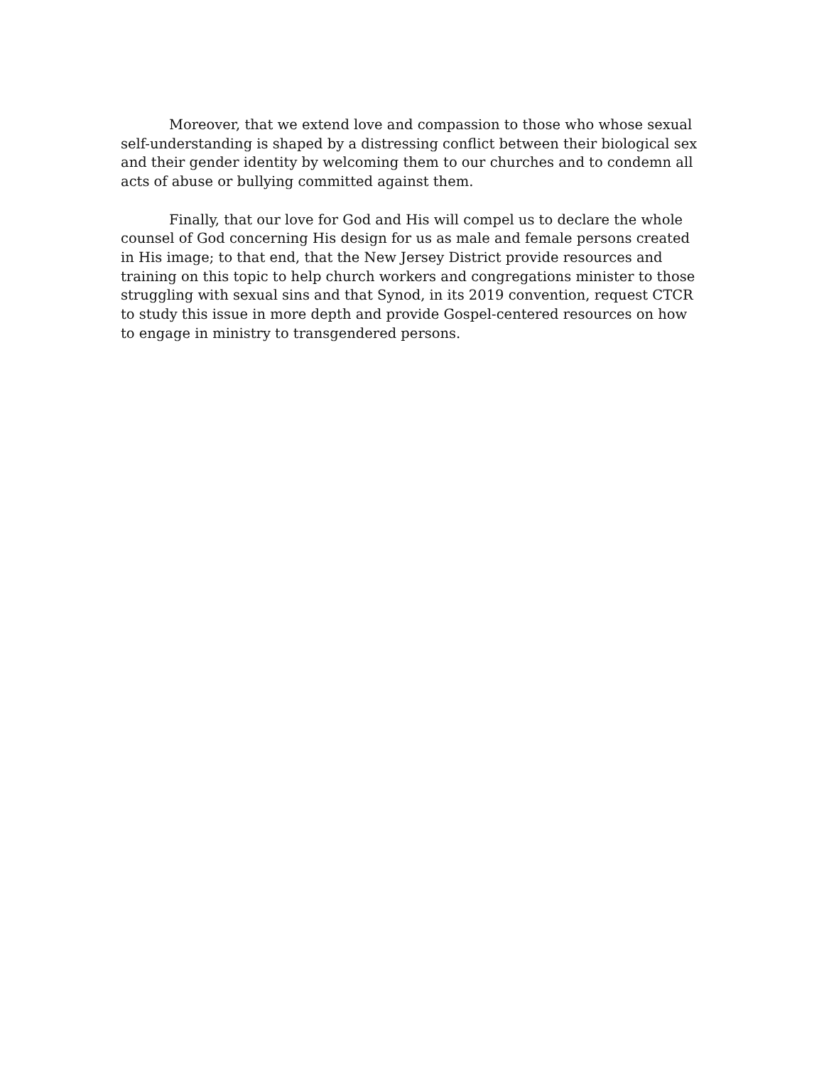Moreover, that we extend love and compassion to those who whose sexual self-understanding is shaped by a distressing conflict between their biological sex and their gender identity by welcoming them to our churches and to condemn all acts of abuse or bullying committed against them.
Finally, that our love for God and His will compel us to declare the whole counsel of God concerning His design for us as male and female persons created in His image; to that end, that the New Jersey District provide resources and training on this topic to help church workers and congregations minister to those struggling with sexual sins and that Synod, in its 2019 convention, request CTCR to study this issue in more depth and provide Gospel-centered resources on how to engage in ministry to transgendered persons.